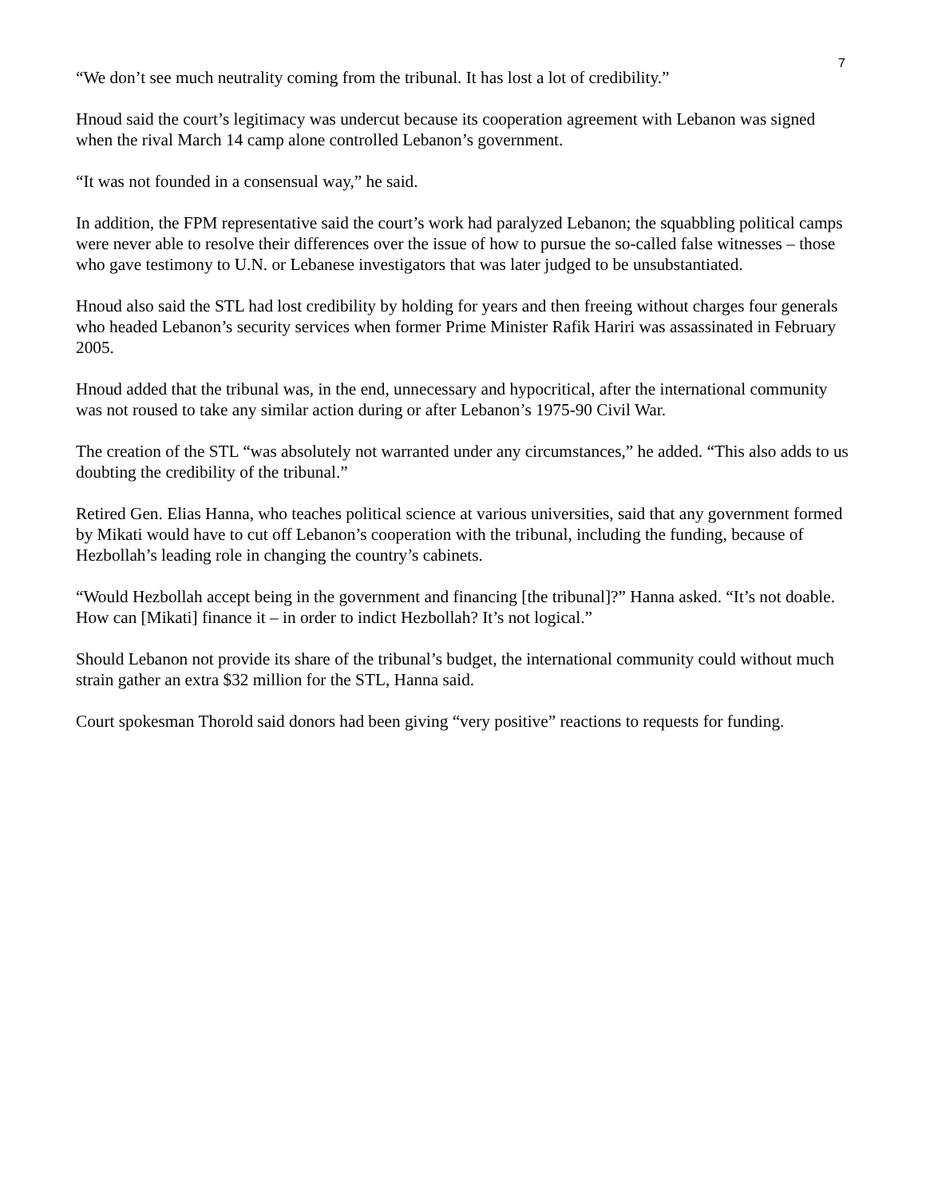7
“We don’t see much neutrality coming from the tribunal. It has lost a lot of credibility.”
Hnoud said the court’s legitimacy was undercut because its cooperation agreement with Lebanon was signed when the rival March 14 camp alone controlled Lebanon’s government.
“It was not founded in a consensual way,” he said.
In addition, the FPM representative said the court’s work had paralyzed Lebanon; the squabbling political camps were never able to resolve their differences over the issue of how to pursue the so-called false witnesses – those who gave testimony to U.N. or Lebanese investigators that was later judged to be unsubstantiated.
Hnoud also said the STL had lost credibility by holding for years and then freeing without charges four generals who headed Lebanon’s security services when former Prime Minister Rafik Hariri was assassinated in February 2005.
Hnoud added that the tribunal was, in the end, unnecessary and hypocritical, after the international community was not roused to take any similar action during or after Lebanon’s 1975-90 Civil War.
The creation of the STL “was absolutely not warranted under any circumstances,” he added. “This also adds to us doubting the credibility of the tribunal.”
Retired Gen. Elias Hanna, who teaches political science at various universities, said that any government formed by Mikati would have to cut off Lebanon’s cooperation with the tribunal, including the funding, because of Hezbollah’s leading role in changing the country’s cabinets.
“Would Hezbollah accept being in the government and financing [the tribunal]?” Hanna asked. “It’s not doable. How can [Mikati] finance it – in order to indict Hezbollah? It’s not logical.”
Should Lebanon not provide its share of the tribunal’s budget, the international community could without much strain gather an extra $32 million for the STL, Hanna said.
Court spokesman Thorold said donors had been giving “very positive” reactions to requests for funding.